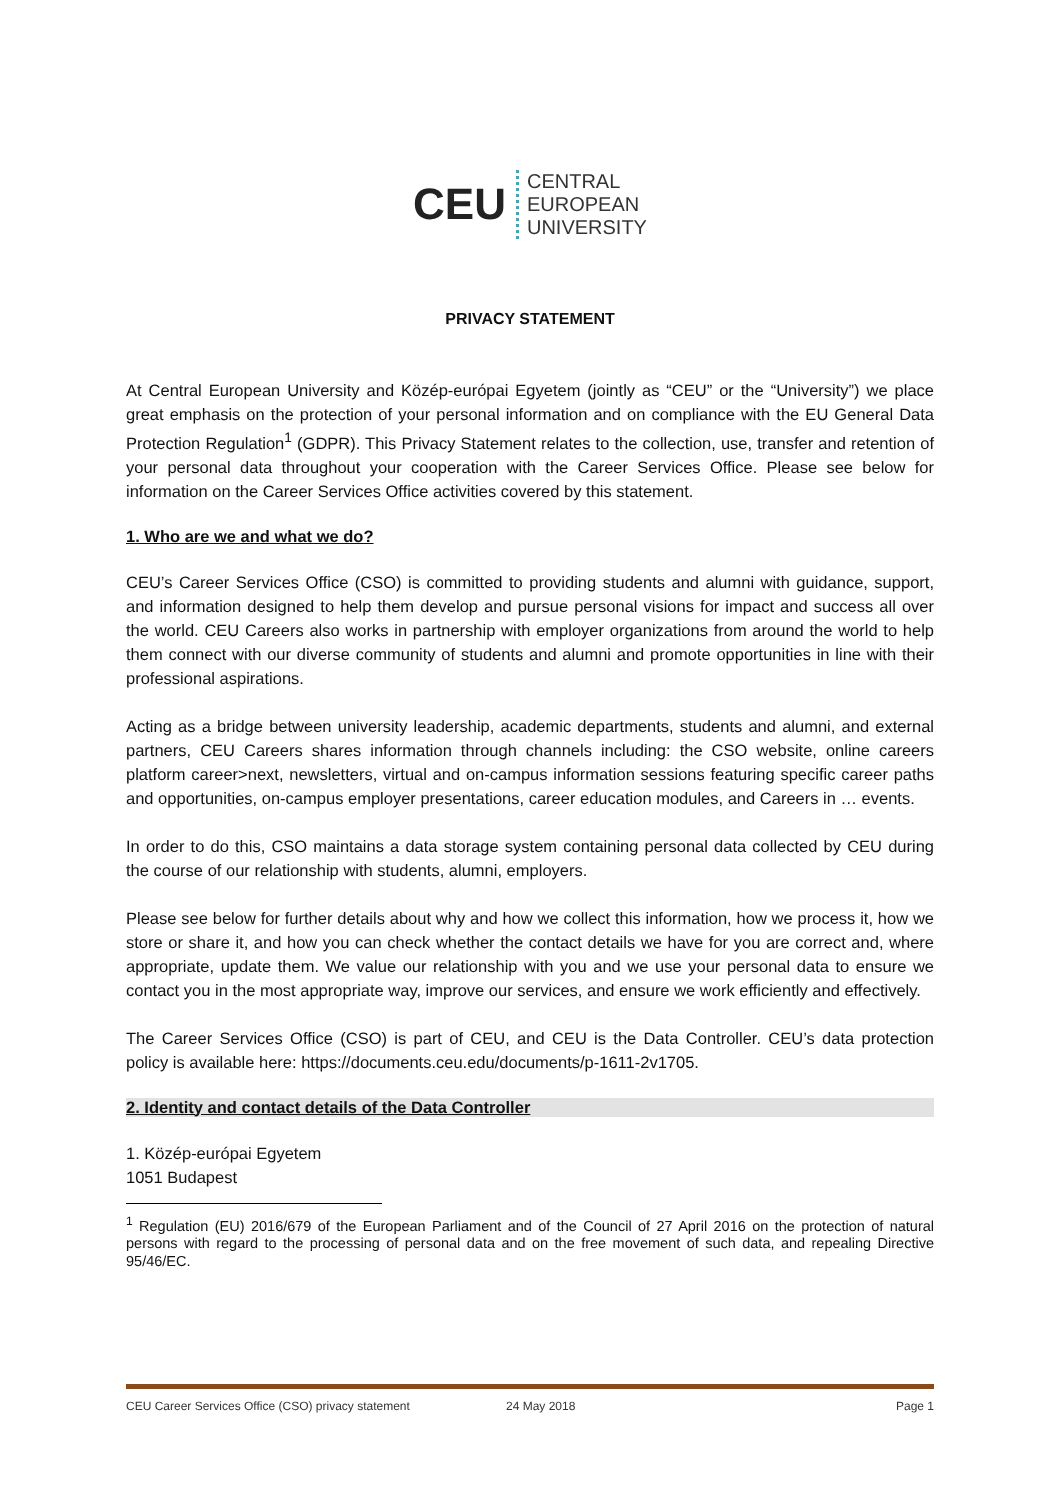CEU
CENTRAL
EUROPEAN
UNIVERSITY
PRIVACY STATEMENT
At Central European University and Közép-európai Egyetem (jointly as “CEU” or the “University”) we place great emphasis on the protection of your personal information and on compliance with the EU General Data Protection Regulation<sup>1</sup> (GDPR). This Privacy Statement relates to the collection, use, transfer and retention of your personal data throughout your cooperation with the Career Services Office. Please see below for information on the Career Services Office activities covered by this statement.
1. Who are we and what we do?
CEU’s Career Services Office (CSO) is committed to providing students and alumni with guidance, support, and information designed to help them develop and pursue personal visions for impact and success all over the world. CEU Careers also works in partnership with employer organizations from around the world to help them connect with our diverse community of students and alumni and promote opportunities in line with their professional aspirations.
Acting as a bridge between university leadership, academic departments, students and alumni, and external partners, CEU Careers shares information through channels including: the CSO website, online careers platform career>next, newsletters, virtual and on-campus information sessions featuring specific career paths and opportunities, on-campus employer presentations, career education modules, and Careers in … events.
In order to do this, CSO maintains a data storage system containing personal data collected by CEU during the course of our relationship with students, alumni, employers.
Please see below for further details about why and how we collect this information, how we process it, how we store or share it, and how you can check whether the contact details we have for you are correct and, where appropriate, update them. We value our relationship with you and we use your personal data to ensure we contact you in the most appropriate way, improve our services, and ensure we work efficiently and effectively.
The Career Services Office (CSO) is part of CEU, and CEU is the Data Controller. CEU’s data protection policy is available here: https://documents.ceu.edu/documents/p-1611-2v1705.
2. Identity and contact details of the Data Controller
1. Közép-európai Egyetem
1051 Budapest
<sup>1</sup> Regulation (EU) 2016/679 of the European Parliament and of the Council of 27 April 2016 on the protection of natural persons with regard to the processing of personal data and on the free movement of such data, and repealing Directive 95/46/EC.
CEU Career Services Office (CSO) privacy statement 24 May 2018 Page 1